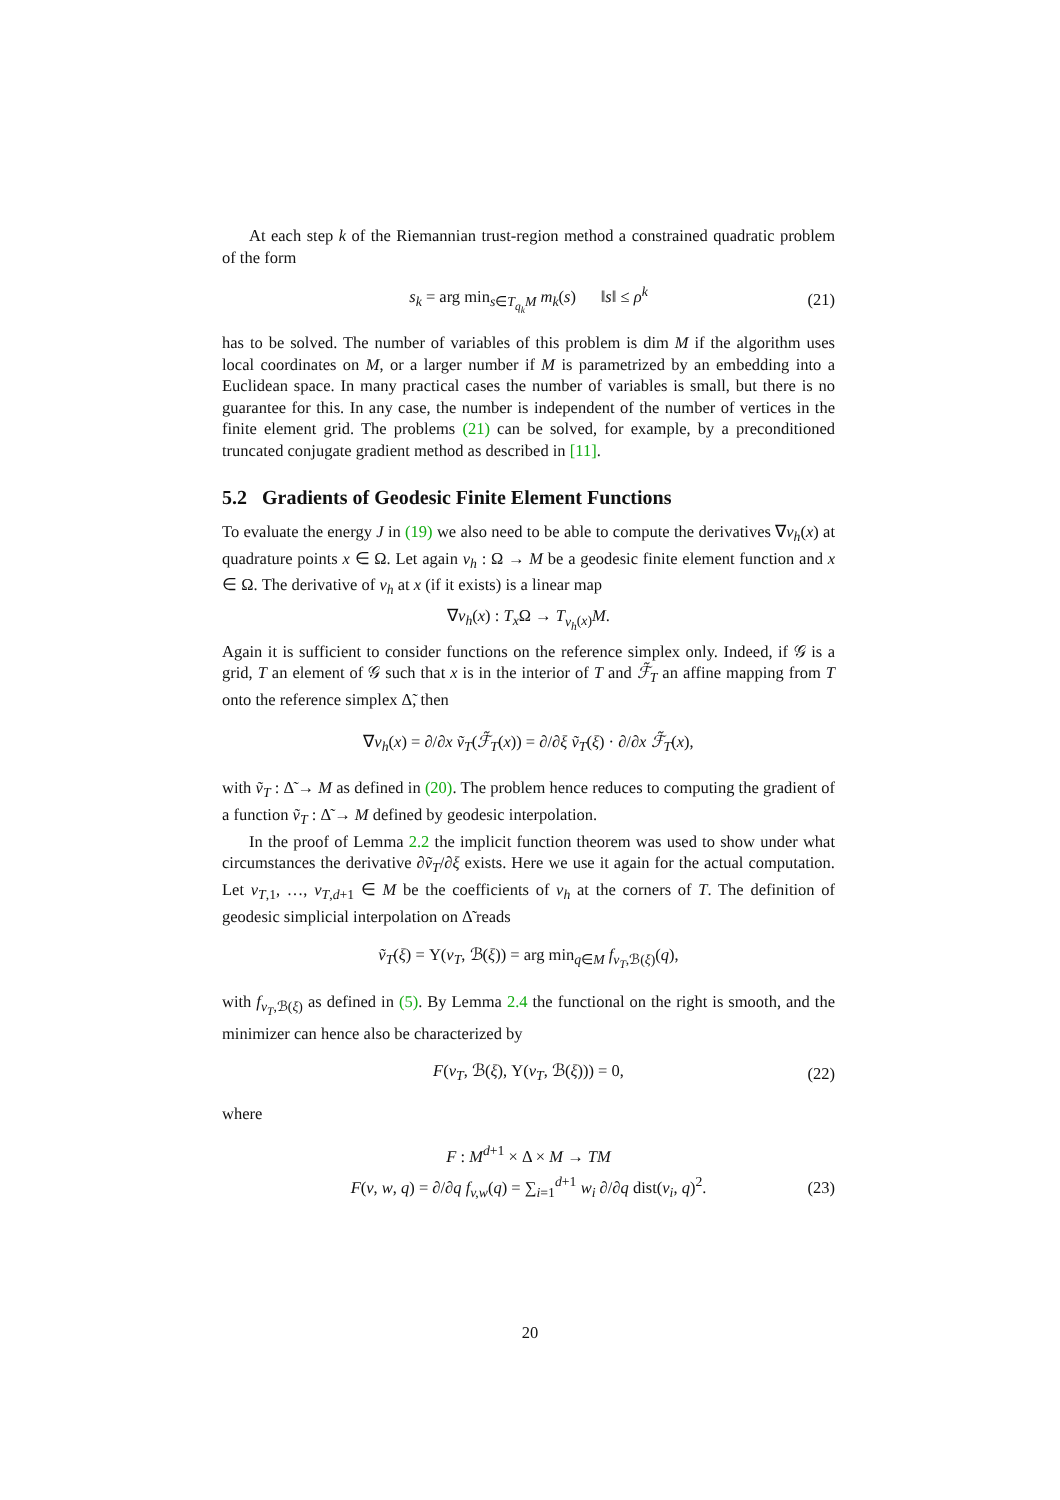At each step k of the Riemannian trust-region method a constrained quadratic problem of the form
s<sub>k</sub> = arg min<sub>s∈T<sub>q<sub>k</sub></sub>M</sub> m<sub>k</sub>(s) ‖s‖ ≤ ρ<sup>k</sup> (21)
has to be solved. The number of variables of this problem is dim M if the algorithm uses local coordinates on M, or a larger number if M is parametrized by an embedding into a Euclidean space. In many practical cases the number of variables is small, but there is no guarantee for this. In any case, the number is independent of the number of vertices in the finite element grid. The problems (21) can be solved, for example, by a preconditioned truncated conjugate gradient method as described in [11].
5.2 Gradients of Geodesic Finite Element Functions
To evaluate the energy J in (19) we also need to be able to compute the derivatives ∇v<sub>h</sub>(x) at quadrature points x ∈ Ω. Let again v<sub>h</sub> : Ω → M be a geodesic finite element function and x ∈ Ω. The derivative of v<sub>h</sub> at x (if it exists) is a linear map
∇v<sub>h</sub>(x) : T<sub>x</sub> Ω → T<sub>v<sub>h</sub>(x)</sub>M.
Again it is sufficient to consider functions on the reference simplex only. Indeed, if 𝒢 is a grid, T an element of 𝒢 such that x is in the interior of T and ℱ̃<sub>T</sub> an affine mapping from T onto the reference simplex Δ̃, then
∇v<sub>h</sub>(x) = ∂/∂x ṽ<sub>T</sub>(ℱ̃<sub>T</sub>(x)) = ∂/∂ξ ṽ<sub>T</sub>(ξ) · ∂/∂x ℱ̃<sub>T</sub>(x),
with ṽ<sub>T</sub> : Δ̃ → M as defined in (20). The problem hence reduces to computing the gradient of a function ṽ<sub>T</sub> : Δ̃ → M defined by geodesic interpolation.
In the proof of Lemma 2.2 the implicit function theorem was used to show under what circumstances the derivative ∂ṽ<sub>T</sub>/∂ξ exists. Here we use it again for the actual computation. Let v<sub>T,1</sub>, …, v<sub>T,d+1</sub> ∈ M be the coefficients of v<sub>h</sub> at the corners of T. The definition of geodesic simplicial interpolation on Δ̃ reads
ṽ<sub>T</sub>(ξ) = Υ(v<sub>T</sub>, ℬ(ξ)) = arg min<sub>q∈M</sub> f<sub>v<sub>T</sub>,ℬ(ξ)</sub>(q),
with f<sub>v<sub>T</sub>,ℬ(ξ)</sub> as defined in (5). By Lemma 2.4 the functional on the right is smooth, and the minimizer can hence also be characterized by
F(v<sub>T</sub>, ℬ(ξ), Υ(v<sub>T</sub>, ℬ(ξ))) = 0, (22)
where
F : M<sup>d+1</sup> × Δ × M → TM
F(v, w, q) = ∂/∂q f<sub>v,w</sub>(q) = ∑<sub>i=1</sub><sup>d+1</sup> w<sub>i</sub> ∂/∂q dist(v<sub>i</sub>, q)<sup>2</sup>. (23)
20